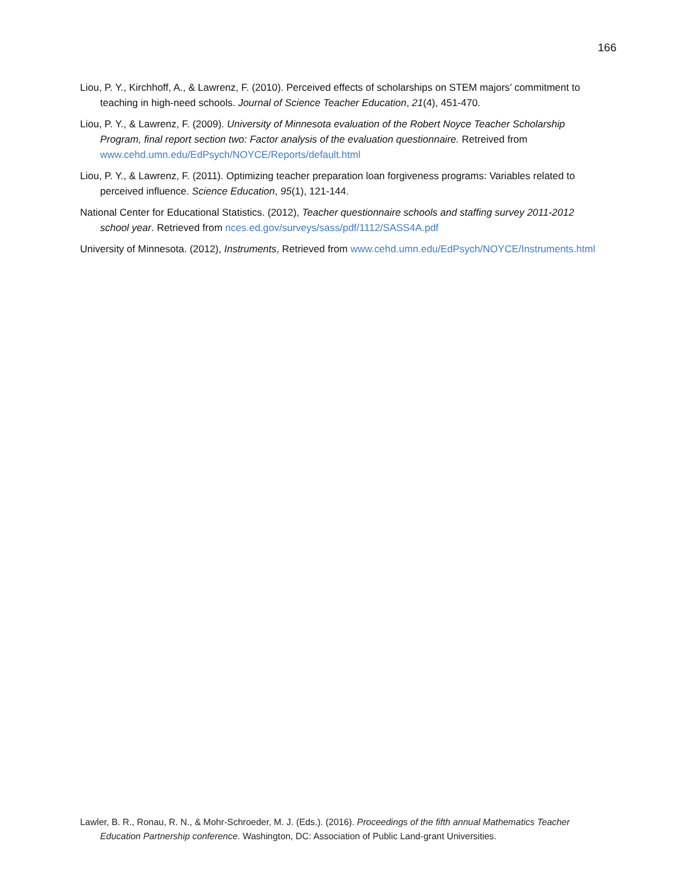166
Liou, P. Y., Kirchhoff, A., & Lawrenz, F. (2010). Perceived effects of scholarships on STEM majors’ commitment to teaching in high-need schools. Journal of Science Teacher Education, 21(4), 451-470.
Liou, P. Y., & Lawrenz, F. (2009). University of Minnesota evaluation of the Robert Noyce Teacher Scholarship Program, final report section two: Factor analysis of the evaluation questionnaire. Retreived from www.cehd.umn.edu/EdPsych/NOYCE/Reports/default.html
Liou, P. Y., & Lawrenz, F. (2011). Optimizing teacher preparation loan forgiveness programs: Variables related to perceived influence. Science Education, 95(1), 121-144.
National Center for Educational Statistics. (2012), Teacher questionnaire schools and staffing survey 2011-2012 school year. Retrieved from nces.ed.gov/surveys/sass/pdf/1112/SASS4A.pdf
University of Minnesota. (2012), Instruments, Retrieved from www.cehd.umn.edu/EdPsych/NOYCE/Instruments.html
Lawler, B. R., Ronau, R. N., & Mohr-Schroeder, M. J. (Eds.). (2016). Proceedings of the fifth annual Mathematics Teacher Education Partnership conference. Washington, DC: Association of Public Land-grant Universities.